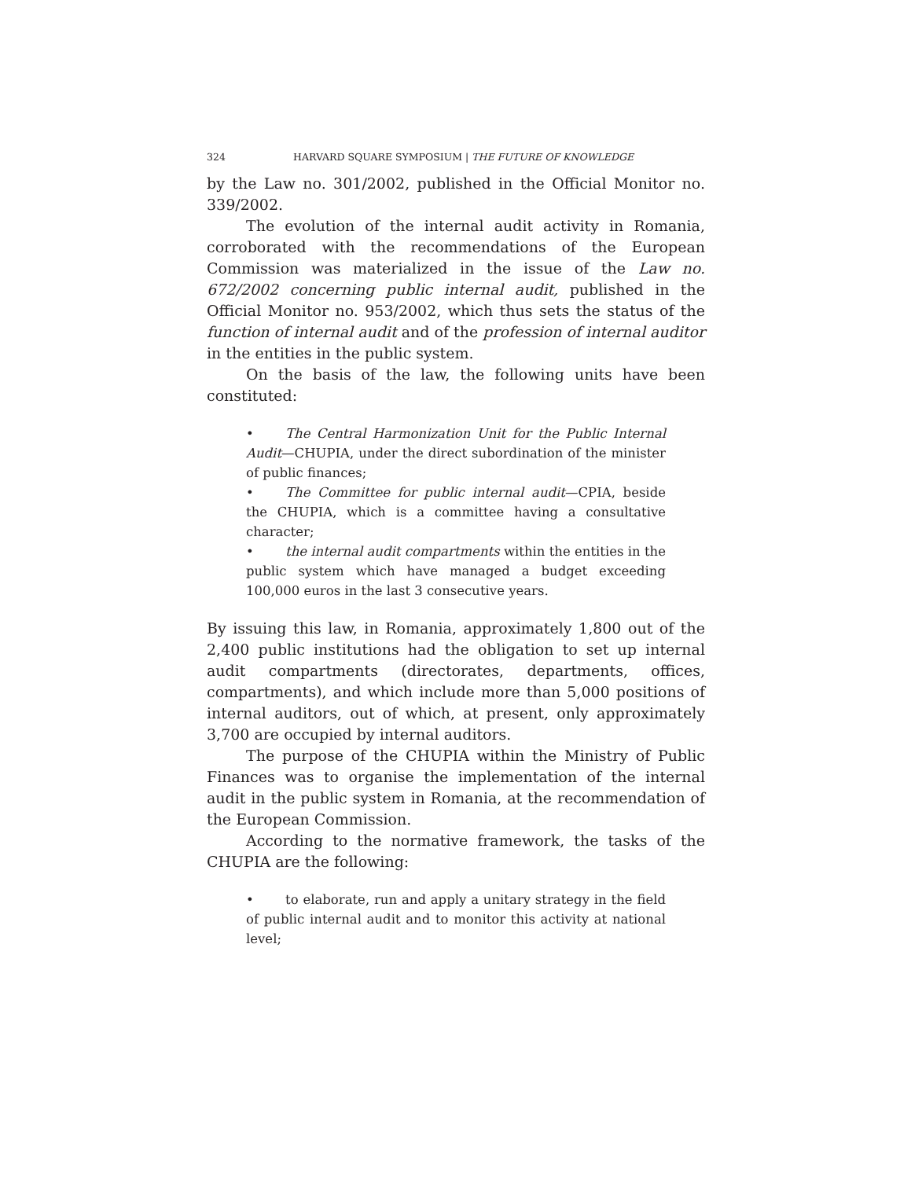324 HARVARD SQUARE SYMPOSIUM | THE FUTURE OF KNOWLEDGE
by the Law no. 301/2002, published in the Official Monitor no. 339/2002.
The evolution of the internal audit activity in Romania, corroborated with the recommendations of the European Commission was materialized in the issue of the Law no. 672/2002 concerning public internal audit, published in the Official Monitor no. 953/2002, which thus sets the status of the function of internal audit and of the profession of internal auditor in the entities in the public system.
On the basis of the law, the following units have been constituted:
• The Central Harmonization Unit for the Public Internal Audit—CHUPIA, under the direct subordination of the minister of public finances;
• The Committee for public internal audit—CPIA, beside the CHUPIA, which is a committee having a consultative character;
• the internal audit compartments within the entities in the public system which have managed a budget exceeding 100,000 euros in the last 3 consecutive years.
By issuing this law, in Romania, approximately 1,800 out of the 2,400 public institutions had the obligation to set up internal audit compartments (directorates, departments, offices, compartments), and which include more than 5,000 positions of internal auditors, out of which, at present, only approximately 3,700 are occupied by internal auditors.
The purpose of the CHUPIA within the Ministry of Public Finances was to organise the implementation of the internal audit in the public system in Romania, at the recommendation of the European Commission.
According to the normative framework, the tasks of the CHUPIA are the following:
• to elaborate, run and apply a unitary strategy in the field of public internal audit and to monitor this activity at national level;